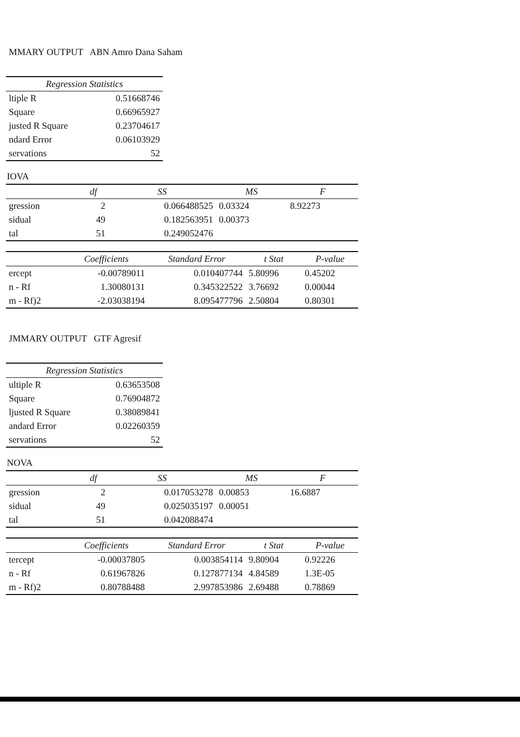MMARY OUTPUT ABN Amro Dana Saham
| Regression Statistics | |
| --- | --- |
| ltiple R | 0.51668746 |
| Square | 0.66965927 |
| justed R Square | 0.23704617 |
| ndard Error | 0.06103929 |
| servations | 52 |
IOVA
| | df | SS | MS | F |
| --- | --- | --- | --- | --- |
| gression | 2 | 0.066488525 | 0.03324 | 8.92273 |
| sidual | 49 | 0.182563951 | 0.00373 | |
| tal | 51 | 0.249052476 | | |
| | Coefficients | Standard Error | t Stat | P-value |
| --- | --- | --- | --- | --- |
| ercept | -0.00789011 | 0.010407744 | 5.80996 | 0.45202 |
| n - Rf | 1.30080131 | 0.345322522 | 3.76692 | 0.00044 |
| m - Rf)2 | -2.03038194 | 8.095477796 | 2.50804 | 0.80301 |
JMMARY OUTPUT GTF Agresif
| Regression Statistics | |
| --- | --- |
| ultiple R | 0.63653508 |
| Square | 0.76904872 |
| ljusted R Square | 0.38089841 |
| andard Error | 0.02260359 |
| servations | 52 |
NOVA
| | df | SS | MS | F |
| --- | --- | --- | --- | --- |
| gression | 2 | 0.017053278 | 0.00853 | 16.6887 |
| sidual | 49 | 0.025035197 | 0.00051 | |
| tal | 51 | 0.042088474 | | |
| | Coefficients | Standard Error | t Stat | P-value |
| --- | --- | --- | --- | --- |
| tercept | -0.00037805 | 0.003854114 | 9.80904 | 0.92226 |
| n - Rf | 0.61967826 | 0.127877134 | 4.84589 | 1.3E-05 |
| m - Rf)2 | 0.80788488 | 2.997853986 | 2.69488 | 0.78869 |